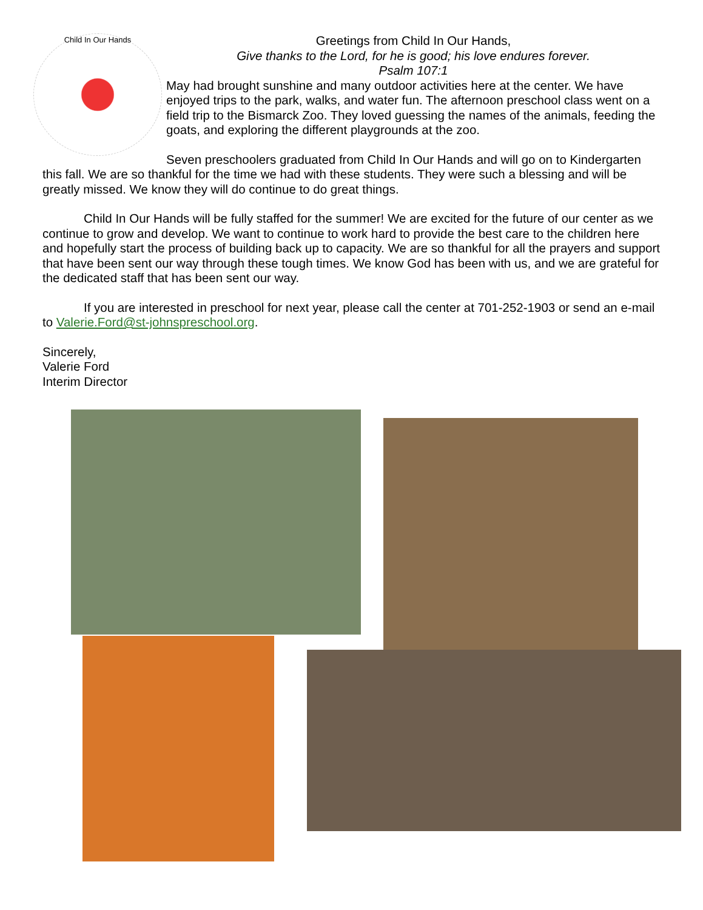Child In Our Hands
Greetings from Child In Our Hands,
Give thanks to the Lord, for he is good; his love endures forever.
Psalm 107:1
May had brought sunshine and many outdoor activities here at the center. We have enjoyed trips to the park, walks, and water fun. The afternoon preschool class went on a field trip to the Bismarck Zoo. They loved guessing the names of the animals, feeding the goats, and exploring the different playgrounds at the zoo.
Seven preschoolers graduated from Child In Our Hands and will go on to Kindergarten this fall. We are so thankful for the time we had with these students. They were such a blessing and will be greatly missed. We know they will do continue to do great things.
Child In Our Hands will be fully staffed for the summer! We are excited for the future of our center as we continue to grow and develop. We want to continue to work hard to provide the best care to the children here and hopefully start the process of building back up to capacity. We are so thankful for all the prayers and support that have been sent our way through these tough times. We know God has been with us, and we are grateful for the dedicated staff that has been sent our way.
If you are interested in preschool for next year, please call the center at 701-252-1903 or send an e-mail to Valerie.Ford@st-johnspreschool.org.
Sincerely,
Valerie Ford
Interim Director